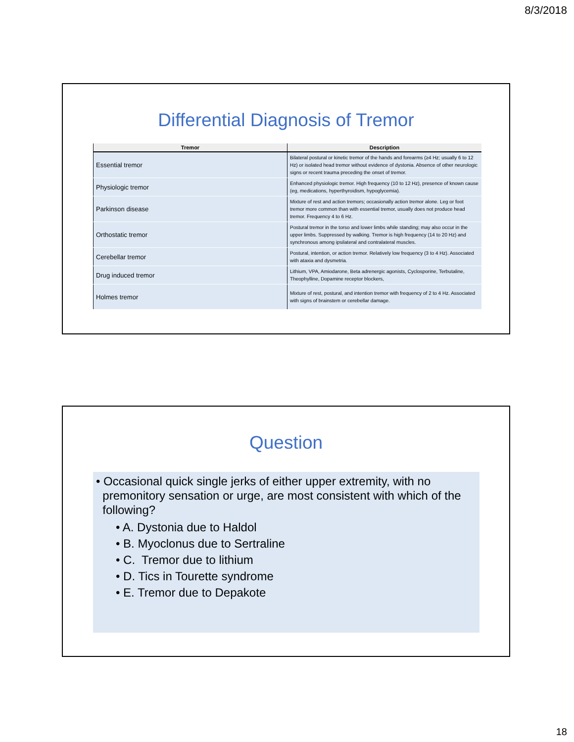8/3/2018
Differential Diagnosis of Tremor
| Tremor | Description |
| --- | --- |
| Essential tremor | Bilateral postural or kinetic tremor of the hands and forearms (≥4 Hz; usually 6 to 12 Hz) or isolated head tremor without evidence of dystonia. Absence of other neurologic signs or recent trauma preceding the onset of tremor. |
| Physiologic tremor | Enhanced physiologic tremor. High frequency (10 to 12 Hz), presence of known cause (eg, medications, hyperthyroidism, hypoglycemia). |
| Parkinson disease | Mixture of rest and action tremors; occasionally action tremor alone. Leg or foot tremor more common than with essential tremor, usually does not produce head tremor. Frequency 4 to 6 Hz. |
| Orthostatic tremor | Postural tremor in the torso and lower limbs while standing; may also occur in the upper limbs. Suppressed by walking. Tremor is high frequency (14 to 20 Hz) and synchronous among ipsilateral and contralateral muscles. |
| Cerebellar tremor | Postural, intention, or action tremor. Relatively low frequency (3 to 4 Hz). Associated with ataxia and dysmetria. |
| Drug induced tremor | Lithium, VPA, Amiodarone, Beta adrenergic agonists, Cyclosporine, Terbutaline, Theophylline, Dopamine receptor blockers, |
| Holmes tremor | Mixture of rest, postural, and intention tremor with frequency of 2 to 4 Hz. Associated with signs of brainstem or cerebellar damage. |
Question
• Occasional quick single jerks of either upper extremity, with no
premonitory sensation or urge, are most consistent with which of the
following?
• A. Dystonia due to Haldol
• B. Myoclonus due to Sertraline
• C. Tremor due to lithium
• D. Tics in Tourette syndrome
• E. Tremor due to Depakote
18